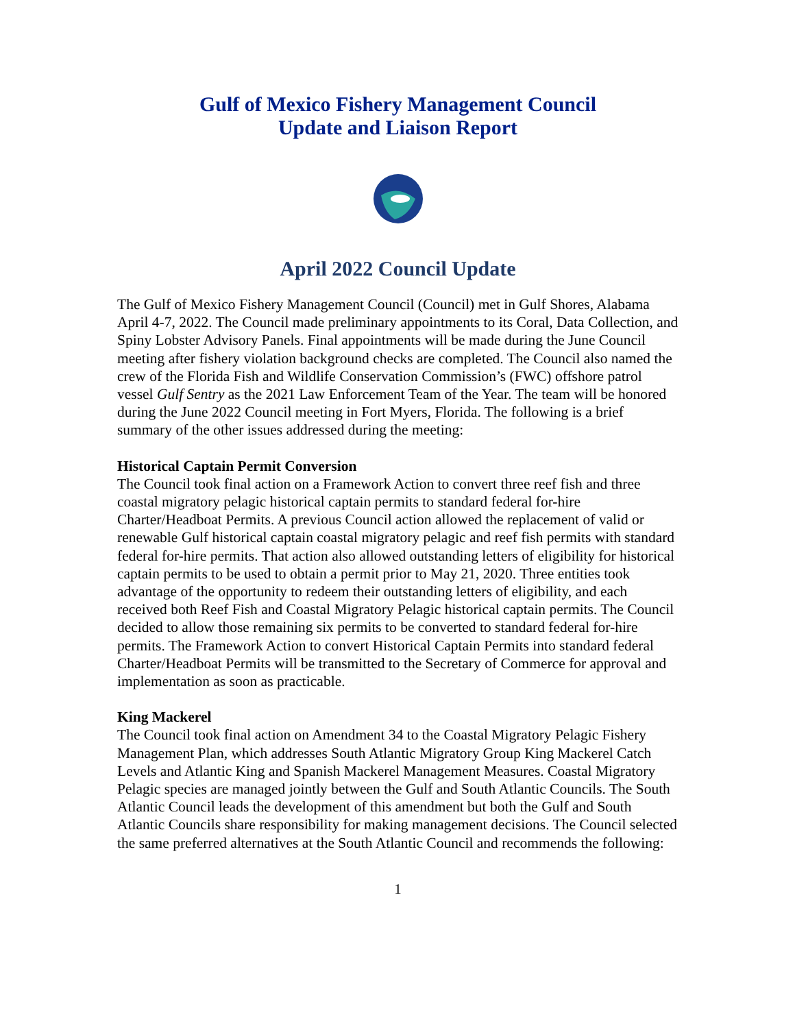Gulf of Mexico Fishery Management Council
Update and Liaison Report
April 2022 Council Update
The Gulf of Mexico Fishery Management Council (Council) met in Gulf Shores, Alabama April 4-7, 2022. The Council made preliminary appointments to its Coral, Data Collection, and Spiny Lobster Advisory Panels. Final appointments will be made during the June Council meeting after fishery violation background checks are completed. The Council also named the crew of the Florida Fish and Wildlife Conservation Commission’s (FWC) offshore patrol vessel Gulf Sentry as the 2021 Law Enforcement Team of the Year. The team will be honored during the June 2022 Council meeting in Fort Myers, Florida. The following is a brief summary of the other issues addressed during the meeting:
Historical Captain Permit Conversion
The Council took final action on a Framework Action to convert three reef fish and three coastal migratory pelagic historical captain permits to standard federal for-hire Charter/Headboat Permits. A previous Council action allowed the replacement of valid or renewable Gulf historical captain coastal migratory pelagic and reef fish permits with standard federal for-hire permits. That action also allowed outstanding letters of eligibility for historical captain permits to be used to obtain a permit prior to May 21, 2020. Three entities took advantage of the opportunity to redeem their outstanding letters of eligibility, and each received both Reef Fish and Coastal Migratory Pelagic historical captain permits. The Council decided to allow those remaining six permits to be converted to standard federal for-hire permits. The Framework Action to convert Historical Captain Permits into standard federal Charter/Headboat Permits will be transmitted to the Secretary of Commerce for approval and implementation as soon as practicable.
King Mackerel
The Council took final action on Amendment 34 to the Coastal Migratory Pelagic Fishery Management Plan, which addresses South Atlantic Migratory Group King Mackerel Catch Levels and Atlantic King and Spanish Mackerel Management Measures. Coastal Migratory Pelagic species are managed jointly between the Gulf and South Atlantic Councils. The South Atlantic Council leads the development of this amendment but both the Gulf and South Atlantic Councils share responsibility for making management decisions. The Council selected the same preferred alternatives at the South Atlantic Council and recommends the following:
1